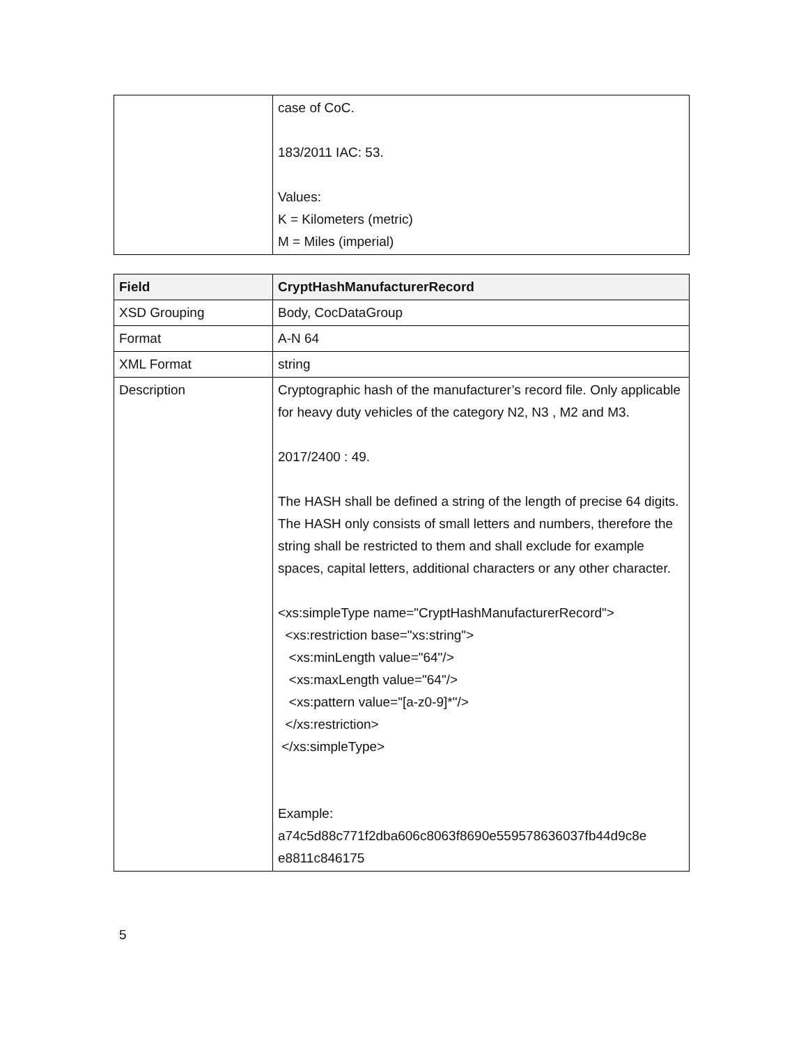| | case of CoC. 183/2011 IAC: 53. Values: K = Kilometers (metric) M = Miles (imperial) |
| Field | CryptHashManufacturerRecord |
| --- | --- |
| XSD Grouping | Body, CocDataGroup |
| Format | A-N 64 |
| XML Format | string |
| Description | Cryptographic hash of the manufacturer’s record file. Only applicable for heavy duty vehicles of the category N2, N3 , M2 and M3. 2017/2400 : 49. The HASH shall be defined a string of the length of precise 64 digits. The HASH only consists of small letters and numbers, therefore the string shall be restricted to them and shall exclude for example spaces, capital letters, additional characters or any other character. <xs:simpleType name="CryptHashManufacturerRecord"> <xs:restriction base="xs:string"> <xs:minLength value="64"/> <xs:maxLength value="64"/> <xs:pattern value="[a-z0-9]*"/> </xs:restriction> </xs:simpleType> Example: a74c5d88c771f2dba606c8063f8690e559578636037fb44d9c8e e8811c846175 |
5